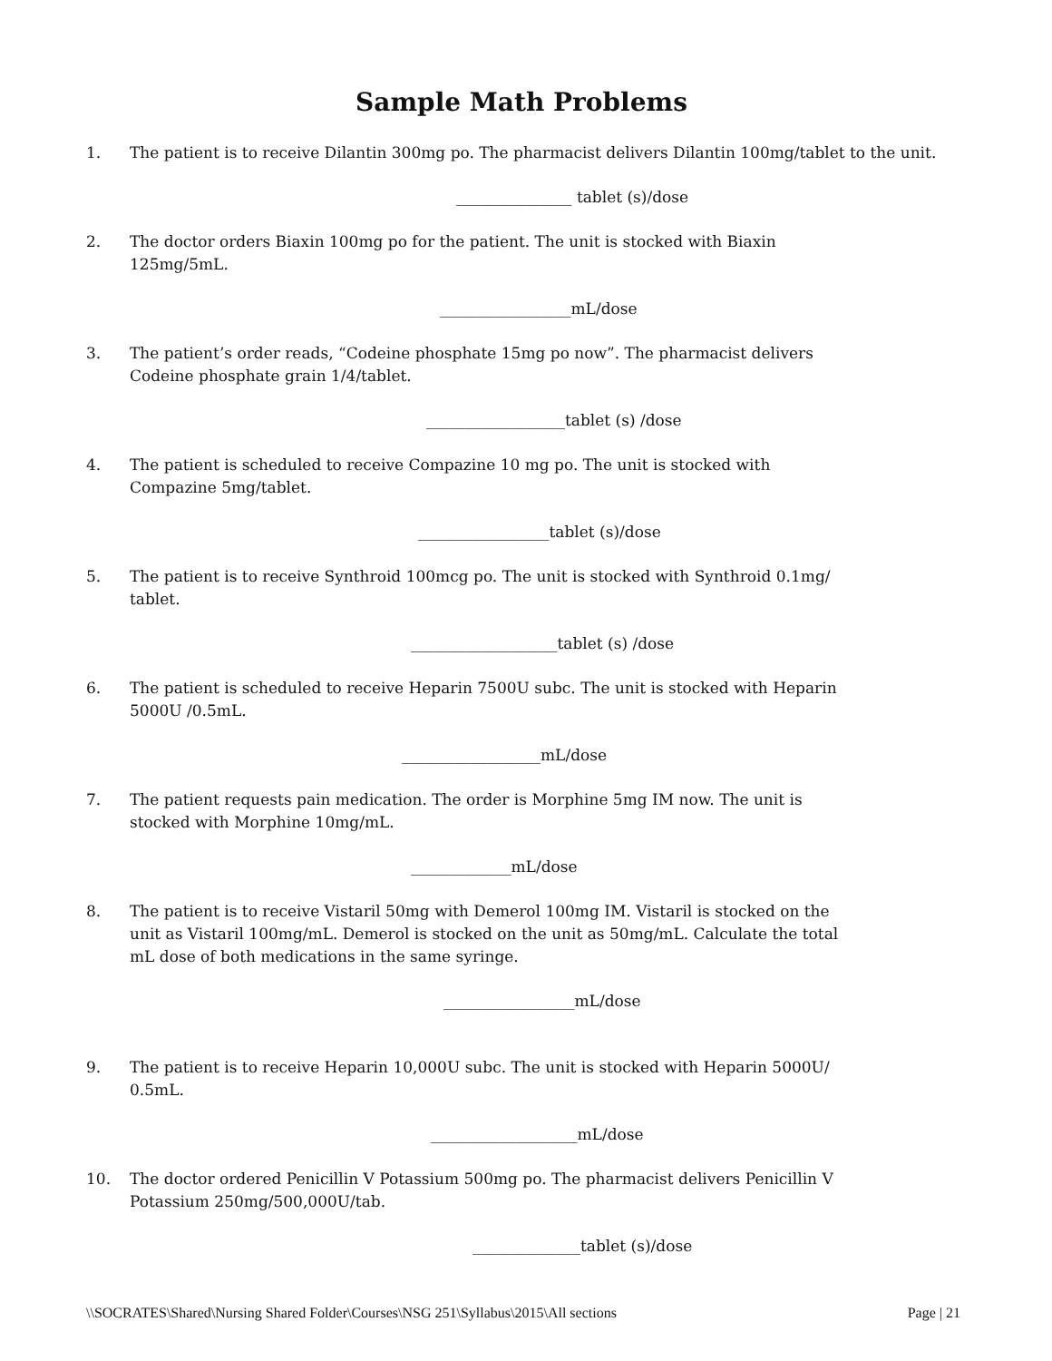Sample Math Problems
1. The patient is to receive Dilantin 300mg po. The pharmacist delivers Dilantin 100mg/tablet to the unit.
_______________ tablet (s)/dose
2. The doctor orders Biaxin 100mg po for the patient. The unit is stocked with Biaxin
125mg/5mL.
_________________mL/dose
3. The patient’s order reads, “Codeine phosphate 15mg po now”. The pharmacist delivers
Codeine phosphate grain 1/4/tablet.
__________________tablet (s) /dose
4. The patient is scheduled to receive Compazine 10 mg po. The unit is stocked with
Compazine 5mg/tablet.
_________________tablet (s)/dose
5. The patient is to receive Synthroid 100mcg po. The unit is stocked with Synthroid 0.1mg/
tablet.
___________________tablet (s) /dose
6. The patient is scheduled to receive Heparin 7500U subc. The unit is stocked with Heparin
5000U /0.5mL.
__________________mL/dose
7. The patient requests pain medication. The order is Morphine 5mg IM now. The unit is
stocked with Morphine 10mg/mL.
_____________mL/dose
8. The patient is to receive Vistaril 50mg with Demerol 100mg IM. Vistaril is stocked on the
unit as Vistaril 100mg/mL. Demerol is stocked on the unit as 50mg/mL. Calculate the total
mL dose of both medications in the same syringe.
_________________mL/dose
9. The patient is to receive Heparin 10,000U subc. The unit is stocked with Heparin 5000U/
0.5mL.
___________________mL/dose
10. The doctor ordered Penicillin V Potassium 500mg po. The pharmacist delivers Penicillin V
Potassium 250mg/500,000U/tab.
______________tablet (s)/dose
\\SOCRATES\Shared\Nursing Shared Folder\Courses\NSG 251\Syllabus\2015\All sections Page | 21